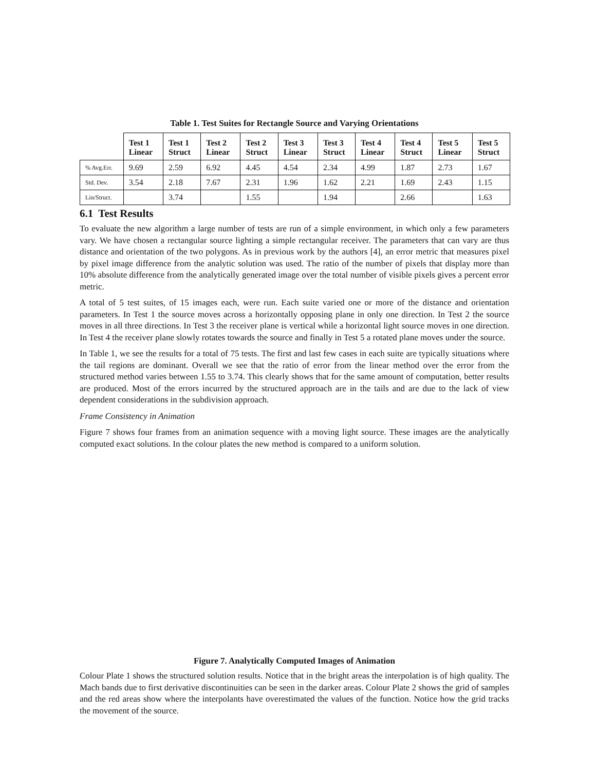Table 1. Test Suites for Rectangle Source and Varying Orientations
| | Test 1 Linear | Test 1 Struct | Test 2 Linear | Test 2 Struct | Test 3 Linear | Test 3 Struct | Test 4 Linear | Test 4 Struct | Test 5 Linear | Test 5 Struct |
| --- | --- | --- | --- | --- | --- | --- | --- | --- | --- | --- |
| % Avg.Err. | 9.69 | 2.59 | 6.92 | 4.45 | 4.54 | 2.34 | 4.99 | 1.87 | 2.73 | 1.67 |
| Std. Dev. | 3.54 | 2.18 | 7.67 | 2.31 | 1.96 | 1.62 | 2.21 | 1.69 | 2.43 | 1.15 |
| Lin/Struct. | | 3.74 | | 1.55 | | 1.94 | | 2.66 | | 1.63 |
6.1 Test Results
To evaluate the new algorithm a large number of tests are run of a simple environment, in which only a few parameters vary. We have chosen a rectangular source lighting a simple rectangular receiver. The parameters that can vary are thus distance and orientation of the two polygons. As in previous work by the authors [4], an error metric that measures pixel by pixel image difference from the analytic solution was used. The ratio of the number of pixels that display more than 10% absolute difference from the analytically generated image over the total number of visible pixels gives a percent error metric.
A total of 5 test suites, of 15 images each, were run. Each suite varied one or more of the distance and orientation parameters. In Test 1 the source moves across a horizontally opposing plane in only one direction. In Test 2 the source moves in all three directions. In Test 3 the receiver plane is vertical while a horizontal light source moves in one direction. In Test 4 the receiver plane slowly rotates towards the source and finally in Test 5 a rotated plane moves under the source.
In Table 1, we see the results for a total of 75 tests. The first and last few cases in each suite are typically situations where the tail regions are dominant. Overall we see that the ratio of error from the linear method over the error from the structured method varies between 1.55 to 3.74. This clearly shows that for the same amount of computation, better results are produced. Most of the errors incurred by the structured approach are in the tails and are due to the lack of view dependent considerations in the subdivision approach.
Frame Consistency in Animation
Figure 7 shows four frames from an animation sequence with a moving light source. These images are the analytically computed exact solutions. In the colour plates the new method is compared to a uniform solution.
Figure 7. Analytically Computed Images of Animation
Colour Plate 1 shows the structured solution results. Notice that in the bright areas the interpolation is of high quality. The Mach bands due to first derivative discontinuities can be seen in the darker areas. Colour Plate 2 shows the grid of samples and the red areas show where the interpolants have overestimated the values of the function. Notice how the grid tracks the movement of the source.